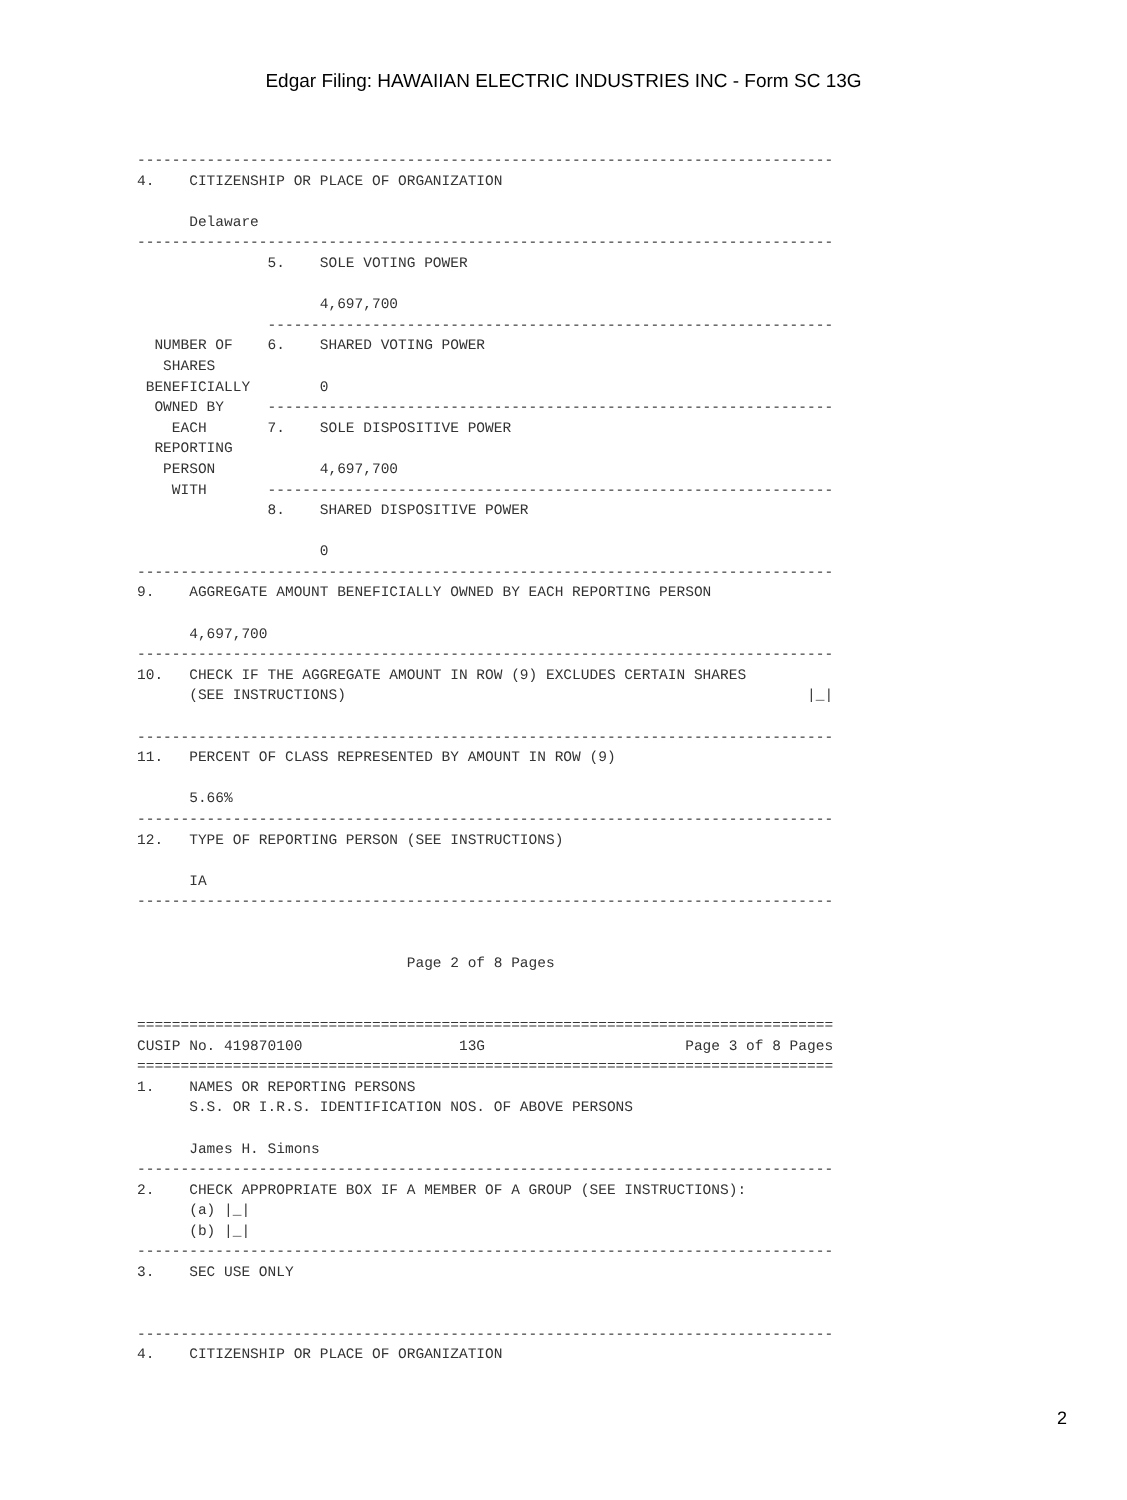Edgar Filing: HAWAIIAN ELECTRIC INDUSTRIES INC - Form SC 13G
--------------------------------------------------------------------------------
4.    CITIZENSHIP OR PLACE OF ORGANIZATION

      Delaware
--------------------------------------------------------------------------------
               5.    SOLE VOTING POWER

                     4,697,700
               -----------------------------------------------------------------
  NUMBER OF    6.    SHARED VOTING POWER
   SHARES
 BENEFICIALLY        0
  OWNED BY     -----------------------------------------------------------------
    EACH       7.    SOLE DISPOSITIVE POWER
  REPORTING
   PERSON            4,697,700
    WITH       -----------------------------------------------------------------
               8.    SHARED DISPOSITIVE POWER

                     0
--------------------------------------------------------------------------------
9.    AGGREGATE AMOUNT BENEFICIALLY OWNED BY EACH REPORTING PERSON

      4,697,700
--------------------------------------------------------------------------------
10.   CHECK IF THE AGGREGATE AMOUNT IN ROW (9) EXCLUDES CERTAIN SHARES
      (SEE INSTRUCTIONS)                                                     |_|

--------------------------------------------------------------------------------
11.   PERCENT OF CLASS REPRESENTED BY AMOUNT IN ROW (9)

      5.66%
--------------------------------------------------------------------------------
12.   TYPE OF REPORTING PERSON (SEE INSTRUCTIONS)

      IA
--------------------------------------------------------------------------------


                               Page 2 of 8 Pages


================================================================================
CUSIP No. 419870100                  13G                       Page 3 of 8 Pages
================================================================================
1.    NAMES OR REPORTING PERSONS
      S.S. OR I.R.S. IDENTIFICATION NOS. OF ABOVE PERSONS

      James H. Simons
--------------------------------------------------------------------------------
2.    CHECK APPROPRIATE BOX IF A MEMBER OF A GROUP (SEE INSTRUCTIONS):
      (a) |_|
      (b) |_|
--------------------------------------------------------------------------------
3.    SEC USE ONLY


--------------------------------------------------------------------------------
4.    CITIZENSHIP OR PLACE OF ORGANIZATION
2